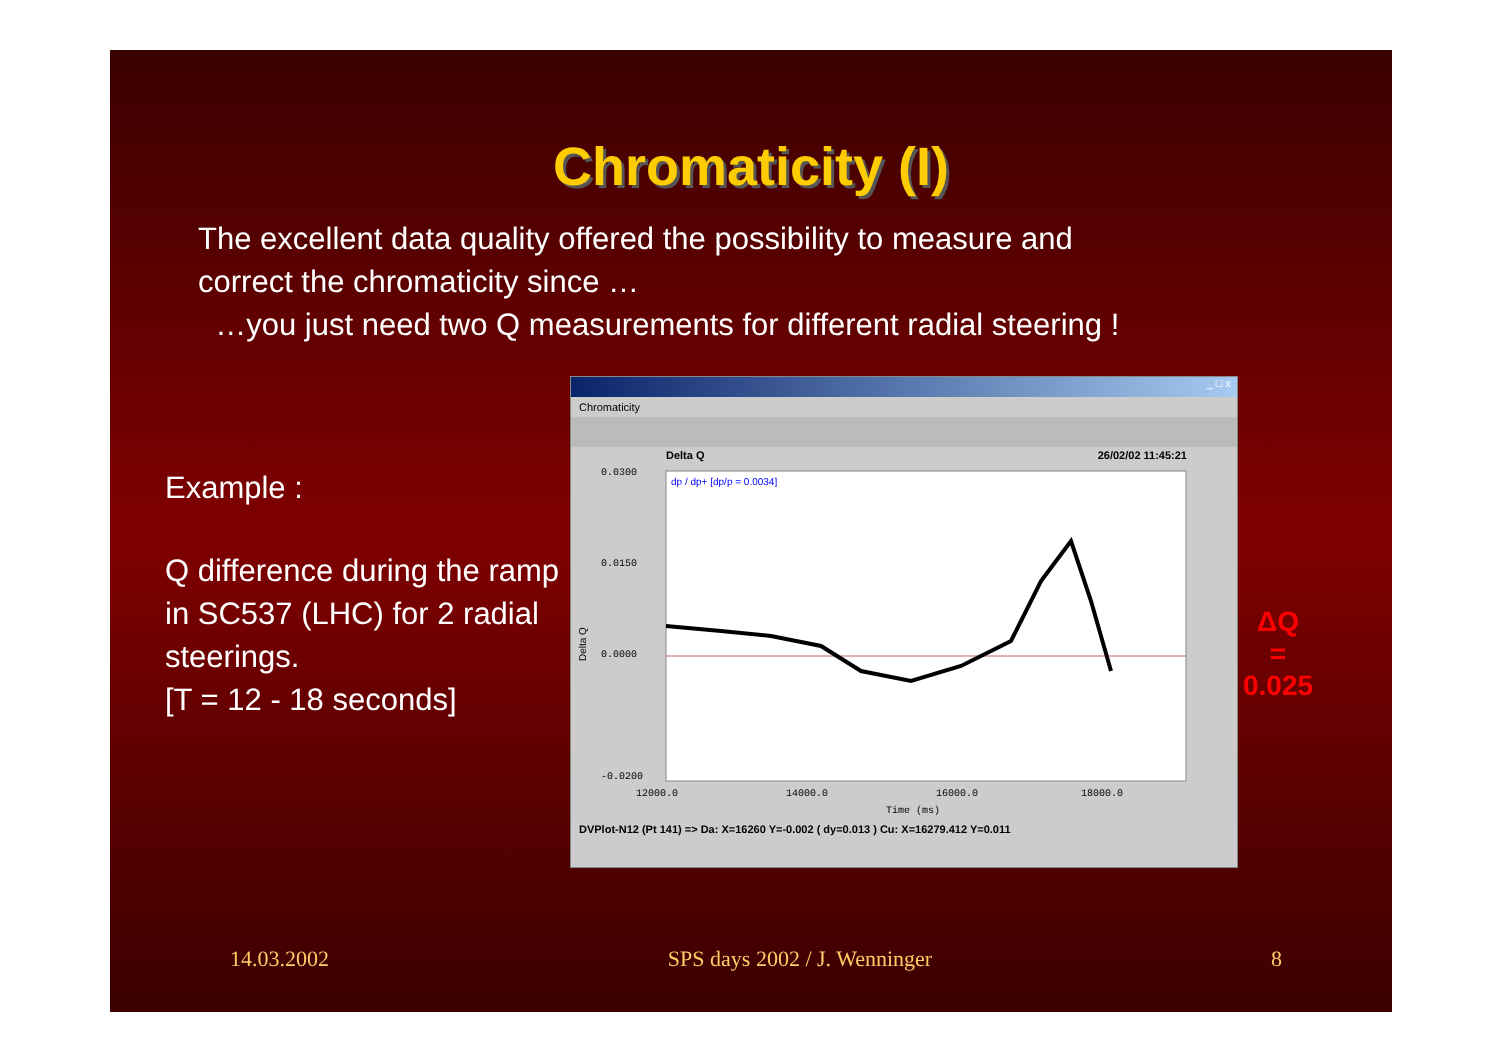Chromaticity (I)
The excellent data quality offered the possibility to measure and
correct the chromaticity since …
…you just need two Q measurements for different radial steering !
Example :
Q difference during the ramp in SC537 (LHC) for 2 radial steerings.
[T = 12 - 18 seconds]
_ □ x
Chromaticity
Delta Q 26/02/02 11:45:21
dp / dp+ [dp/p = 0.0034]
0.0300
0.0150
0.0000
-0.0200
12000.0
14000.0
16000.0
18000.0
Time (ms)
Delta Q
DVPlot-N12 (Pt 141) => Da: X=16260 Y=-0.002 ( dy=0.013 ) Cu: X=16279.412 Y=0.011
ΔQ
=
0.025
14.03.2002 SPS days 2002 / J. Wenninger 8